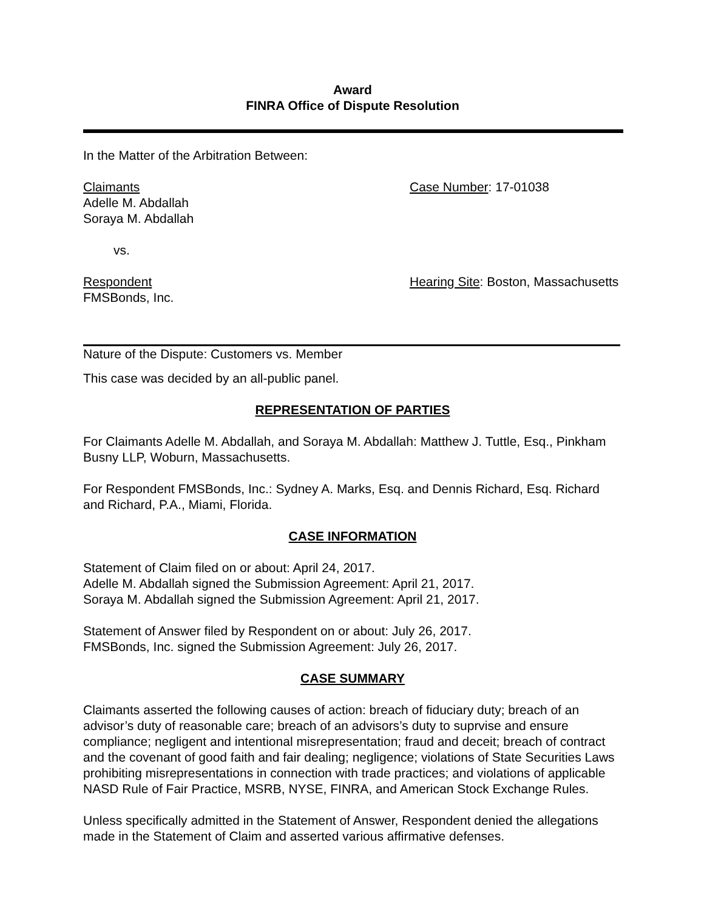Award
FINRA Office of Dispute Resolution
In the Matter of the Arbitration Between:
Claimants
Adelle M. Abdallah
Soraya M. Abdallah
Case Number: 17-01038
vs.
Respondent
FMSBonds, Inc.
Hearing Site: Boston, Massachusetts
Nature of the Dispute: Customers vs. Member
This case was decided by an all-public panel.
REPRESENTATION OF PARTIES
For Claimants Adelle M. Abdallah, and Soraya M. Abdallah: Matthew J. Tuttle, Esq., Pinkham Busny LLP, Woburn, Massachusetts.
For Respondent FMSBonds, Inc.: Sydney A. Marks, Esq. and Dennis Richard, Esq. Richard and Richard, P.A., Miami, Florida.
CASE INFORMATION
Statement of Claim filed on or about: April 24, 2017.
Adelle M. Abdallah signed the Submission Agreement: April 21, 2017.
Soraya M. Abdallah signed the Submission Agreement: April 21, 2017.
Statement of Answer filed by Respondent on or about: July 26, 2017.
FMSBonds, Inc. signed the Submission Agreement: July 26, 2017.
CASE SUMMARY
Claimants asserted the following causes of action: breach of fiduciary duty; breach of an advisor’s duty of reasonable care; breach of an advisors’s duty to suprvise and ensure compliance; negligent and intentional misrepresentation; fraud and deceit; breach of contract and the covenant of good faith and fair dealing; negligence; violations of State Securities Laws prohibiting misrepresentations in connection with trade practices; and violations of applicable NASD Rule of Fair Practice, MSRB, NYSE, FINRA, and American Stock Exchange Rules.
Unless specifically admitted in the Statement of Answer, Respondent denied the allegations made in the Statement of Claim and asserted various affirmative defenses.